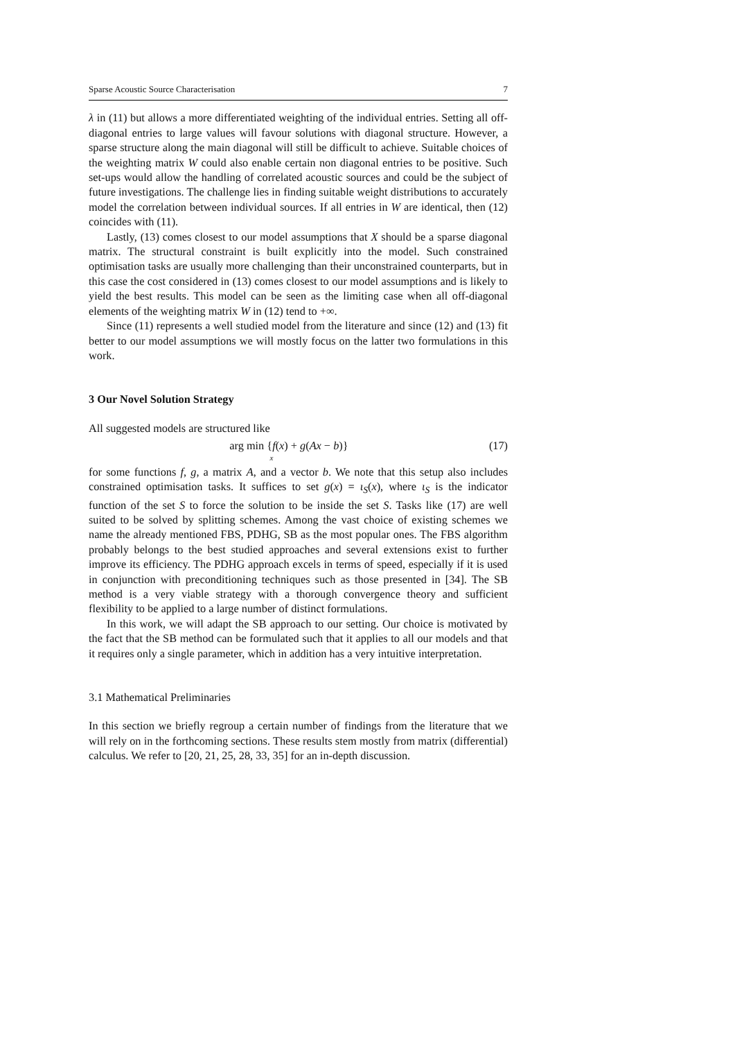Sparse Acoustic Source Characterisation 7
λ in (11) but allows a more differentiated weighting of the individual entries. Setting all off-diagonal entries to large values will favour solutions with diagonal structure. However, a sparse structure along the main diagonal will still be difficult to achieve. Suitable choices of the weighting matrix W could also enable certain non diagonal entries to be positive. Such set-ups would allow the handling of correlated acoustic sources and could be the subject of future investigations. The challenge lies in finding suitable weight distributions to accurately model the correlation between individual sources. If all entries in W are identical, then (12) coincides with (11).
Lastly, (13) comes closest to our model assumptions that X should be a sparse diagonal matrix. The structural constraint is built explicitly into the model. Such constrained optimisation tasks are usually more challenging than their unconstrained counterparts, but in this case the cost considered in (13) comes closest to our model assumptions and is likely to yield the best results. This model can be seen as the limiting case when all off-diagonal elements of the weighting matrix W in (12) tend to +∞.
Since (11) represents a well studied model from the literature and since (12) and (13) fit better to our model assumptions we will mostly focus on the latter two formulations in this work.
3 Our Novel Solution Strategy
All suggested models are structured like
arg min {f(x) + g(Ax − b)}
x (17)
for some functions f, g, a matrix A, and a vector b. We note that this setup also includes constrained optimisation tasks. It suffices to set g(x) = ι<sub>S</sub>(x), where ι<sub>S</sub> is the indicator function of the set S to force the solution to be inside the set S. Tasks like (17) are well suited to be solved by splitting schemes. Among the vast choice of existing schemes we name the already mentioned FBS, PDHG, SB as the most popular ones. The FBS algorithm probably belongs to the best studied approaches and several extensions exist to further improve its efficiency. The PDHG approach excels in terms of speed, especially if it is used in conjunction with preconditioning techniques such as those presented in [34]. The SB method is a very viable strategy with a thorough convergence theory and sufficient flexibility to be applied to a large number of distinct formulations.
In this work, we will adapt the SB approach to our setting. Our choice is motivated by the fact that the SB method can be formulated such that it applies to all our models and that it requires only a single parameter, which in addition has a very intuitive interpretation.
3.1 Mathematical Preliminaries
In this section we briefly regroup a certain number of findings from the literature that we will rely on in the forthcoming sections. These results stem mostly from matrix (differential) calculus. We refer to [20, 21, 25, 28, 33, 35] for an in-depth discussion.